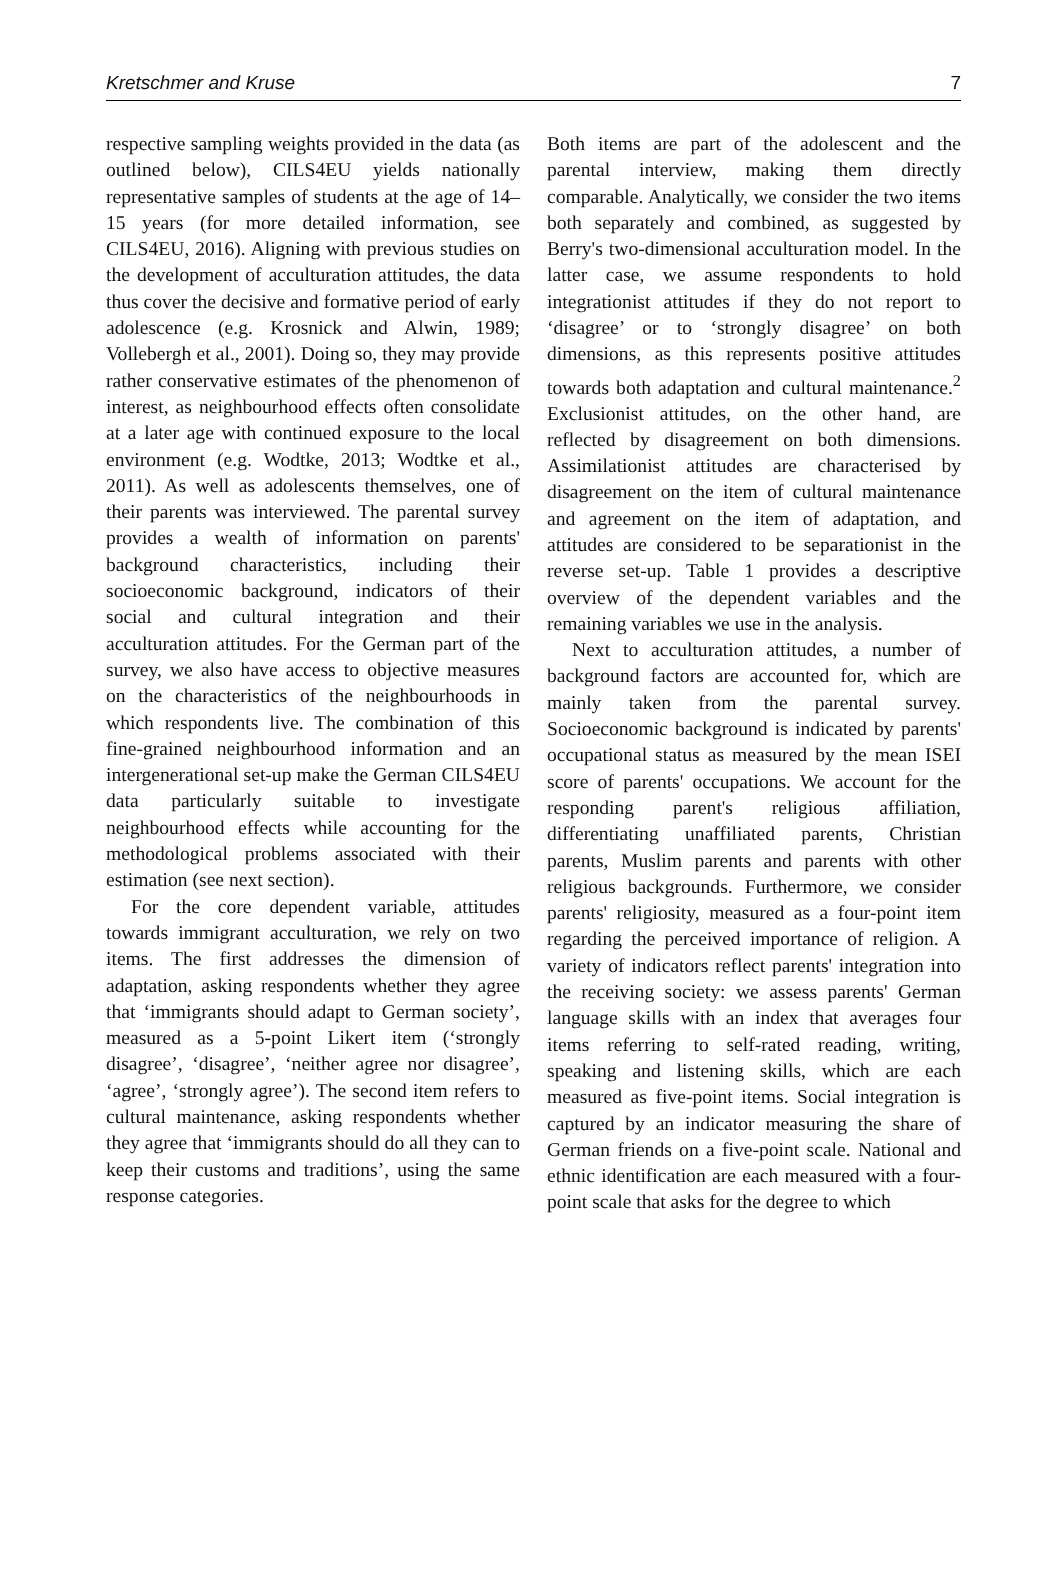Kretschmer and Kruse 7
respective sampling weights provided in the data (as outlined below), CILS4EU yields nationally representative samples of students at the age of 14–15 years (for more detailed information, see CILS4EU, 2016). Aligning with previous studies on the development of acculturation attitudes, the data thus cover the decisive and formative period of early adolescence (e.g. Krosnick and Alwin, 1989; Vollebergh et al., 2001). Doing so, they may provide rather conservative estimates of the phenomenon of interest, as neighbourhood effects often consolidate at a later age with continued exposure to the local environment (e.g. Wodtke, 2013; Wodtke et al., 2011). As well as adolescents themselves, one of their parents was interviewed. The parental survey provides a wealth of information on parents' background characteristics, including their socioeconomic background, indicators of their social and cultural integration and their acculturation attitudes. For the German part of the survey, we also have access to objective measures on the characteristics of the neighbourhoods in which respondents live. The combination of this fine-grained neighbourhood information and an intergenerational set-up make the German CILS4EU data particularly suitable to investigate neighbourhood effects while accounting for the methodological problems associated with their estimation (see next section).
For the core dependent variable, attitudes towards immigrant acculturation, we rely on two items. The first addresses the dimension of adaptation, asking respondents whether they agree that ‘immigrants should adapt to German society’, measured as a 5-point Likert item (‘strongly disagree’, ‘disagree’, ‘neither agree nor disagree’, ‘agree’, ‘strongly agree’). The second item refers to cultural maintenance, asking respondents whether they agree that ‘immigrants should do all they can to keep their customs and traditions’, using the same response categories.
Both items are part of the adolescent and the parental interview, making them directly comparable. Analytically, we consider the two items both separately and combined, as suggested by Berry's two-dimensional acculturation model. In the latter case, we assume respondents to hold integrationist attitudes if they do not report to ‘disagree’ or to ‘strongly disagree’ on both dimensions, as this represents positive attitudes towards both adaptation and cultural maintenance.<sup>2</sup> Exclusionist attitudes, on the other hand, are reflected by disagreement on both dimensions. Assimilationist attitudes are characterised by disagreement on the item of cultural maintenance and agreement on the item of adaptation, and attitudes are considered to be separationist in the reverse set-up. Table 1 provides a descriptive overview of the dependent variables and the remaining variables we use in the analysis.
Next to acculturation attitudes, a number of background factors are accounted for, which are mainly taken from the parental survey. Socioeconomic background is indicated by parents' occupational status as measured by the mean ISEI score of parents' occupations. We account for the responding parent's religious affiliation, differentiating unaffiliated parents, Christian parents, Muslim parents and parents with other religious backgrounds. Furthermore, we consider parents' religiosity, measured as a four-point item regarding the perceived importance of religion. A variety of indicators reflect parents' integration into the receiving society: we assess parents' German language skills with an index that averages four items referring to self-rated reading, writing, speaking and listening skills, which are each measured as five-point items. Social integration is captured by an indicator measuring the share of German friends on a five-point scale. National and ethnic identification are each measured with a four-point scale that asks for the degree to which